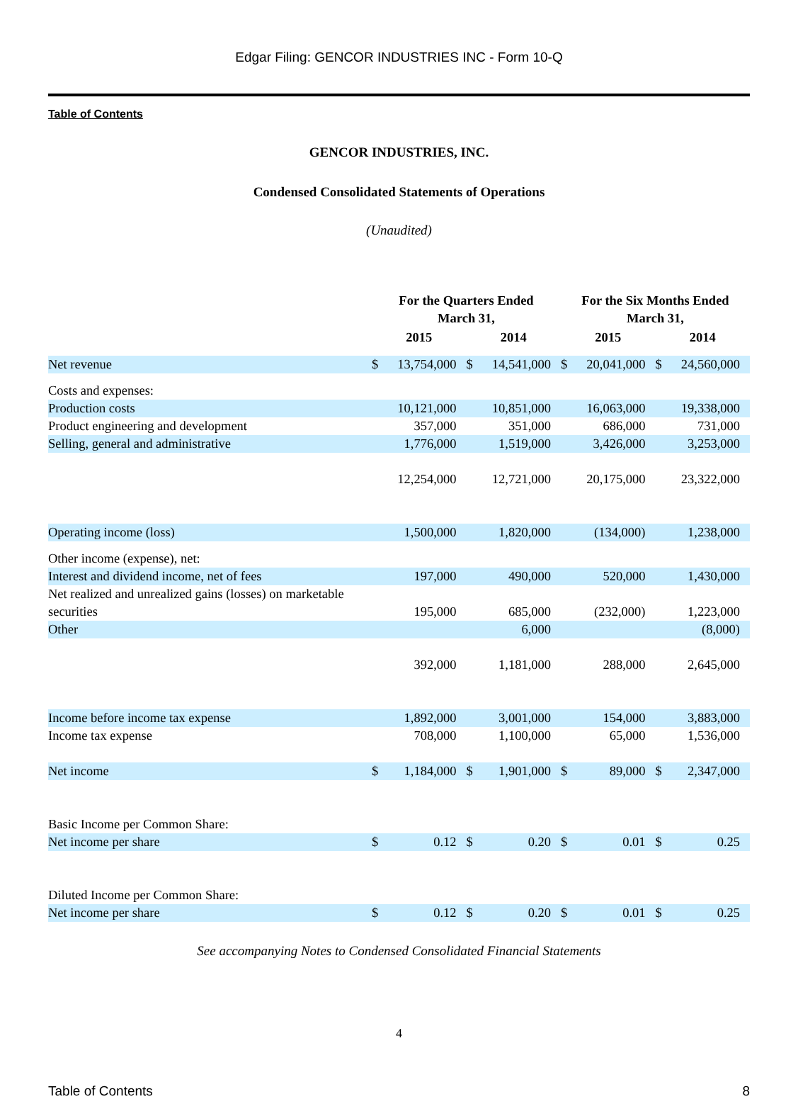Edgar Filing: GENCOR INDUSTRIES INC - Form 10-Q
Table of Contents
GENCOR INDUSTRIES, INC.
Condensed Consolidated Statements of Operations
(Unaudited)
| | For the Quarters Ended March 31, | | | | For the Six Months Ended March 31, | | | |
| --- | --- | --- | --- | --- | --- | --- | --- | --- |
| | 2015 | | 2014 | | 2015 | | 2014 | |
| Net revenue | $ | 13,754,000 | $ | 14,541,000 | $ | 20,041,000 | $ | 24,560,000 |
| Costs and expenses: | | | | | | | | |
| Production costs | | 10,121,000 | | 10,851,000 | | 16,063,000 | | 19,338,000 |
| Product engineering and development | | 357,000 | | 351,000 | | 686,000 | | 731,000 |
| Selling, general and administrative | | 1,776,000 | | 1,519,000 | | 3,426,000 | | 3,253,000 |
| | | 12,254,000 | | 12,721,000 | | 20,175,000 | | 23,322,000 |
| Operating income (loss) | | 1,500,000 | | 1,820,000 | | (134,000) | | 1,238,000 |
| Other income (expense), net: | | | | | | | | |
| Interest and dividend income, net of fees | | 197,000 | | 490,000 | | 520,000 | | 1,430,000 |
| Net realized and unrealized gains (losses) on marketable securities | | 195,000 | | 685,000 | | (232,000) | | 1,223,000 |
| Other | | | | 6,000 | | | | (8,000) |
| | | 392,000 | | 1,181,000 | | 288,000 | | 2,645,000 |
| Income before income tax expense | | 1,892,000 | | 3,001,000 | | 154,000 | | 3,883,000 |
| Income tax expense | | 708,000 | | 1,100,000 | | 65,000 | | 1,536,000 |
| Net income | $ | 1,184,000 | $ | 1,901,000 | $ | 89,000 | $ | 2,347,000 |
| Basic Income per Common Share: | | | | | | | | |
| Net income per share | $ | 0.12 | $ | 0.20 | $ | 0.01 | $ | 0.25 |
| Diluted Income per Common Share: | | | | | | | | |
| Net income per share | $ | 0.12 | $ | 0.20 | $ | 0.01 | $ | 0.25 |
See accompanying Notes to Condensed Consolidated Financial Statements
4
Table of Contents 8